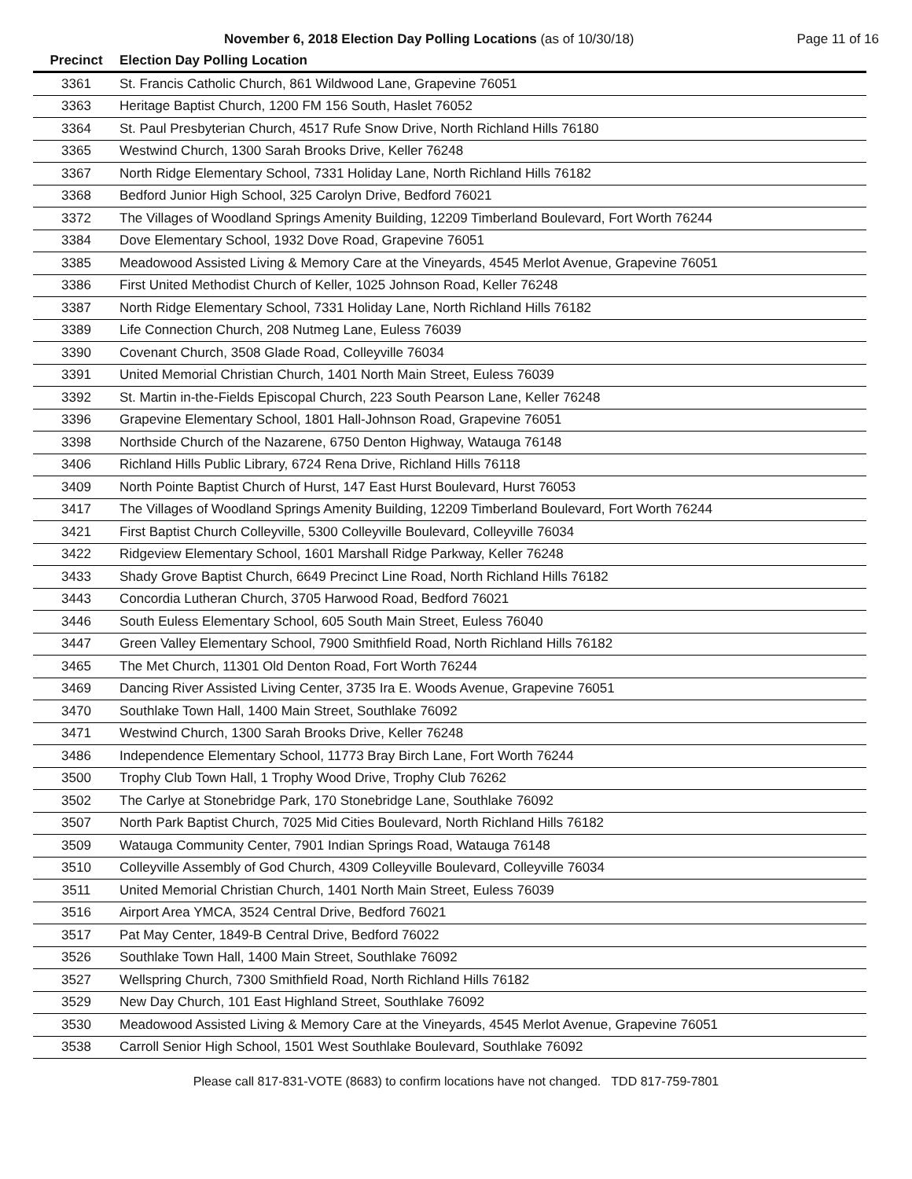November 6, 2018 Election Day Polling Locations (as of 10/30/18)
Page 11 of 16
| Precinct | Election Day Polling Location |
| --- | --- |
| 3361 | St. Francis Catholic Church, 861 Wildwood Lane, Grapevine 76051 |
| 3363 | Heritage Baptist Church, 1200 FM 156 South, Haslet 76052 |
| 3364 | St. Paul Presbyterian Church, 4517 Rufe Snow Drive, North Richland Hills 76180 |
| 3365 | Westwind Church, 1300 Sarah Brooks Drive, Keller 76248 |
| 3367 | North Ridge Elementary School, 7331 Holiday Lane, North Richland Hills 76182 |
| 3368 | Bedford Junior High School, 325 Carolyn Drive, Bedford 76021 |
| 3372 | The Villages of Woodland Springs Amenity Building, 12209 Timberland Boulevard, Fort Worth 76244 |
| 3384 | Dove Elementary School, 1932 Dove Road, Grapevine 76051 |
| 3385 | Meadowood Assisted Living & Memory Care at the Vineyards, 4545 Merlot Avenue, Grapevine 76051 |
| 3386 | First United Methodist Church of Keller, 1025 Johnson Road, Keller 76248 |
| 3387 | North Ridge Elementary School, 7331 Holiday Lane, North Richland Hills 76182 |
| 3389 | Life Connection Church, 208 Nutmeg Lane, Euless 76039 |
| 3390 | Covenant Church, 3508 Glade Road, Colleyville 76034 |
| 3391 | United Memorial Christian Church, 1401 North Main Street, Euless 76039 |
| 3392 | St. Martin in-the-Fields Episcopal Church, 223 South Pearson Lane, Keller 76248 |
| 3396 | Grapevine Elementary School, 1801 Hall-Johnson Road, Grapevine 76051 |
| 3398 | Northside Church of the Nazarene, 6750 Denton Highway, Watauga 76148 |
| 3406 | Richland Hills Public Library, 6724 Rena Drive, Richland Hills 76118 |
| 3409 | North Pointe Baptist Church of Hurst, 147 East Hurst Boulevard, Hurst 76053 |
| 3417 | The Villages of Woodland Springs Amenity Building, 12209 Timberland Boulevard, Fort Worth 76244 |
| 3421 | First Baptist Church Colleyville, 5300 Colleyville Boulevard, Colleyville 76034 |
| 3422 | Ridgeview Elementary School, 1601 Marshall Ridge Parkway, Keller 76248 |
| 3433 | Shady Grove Baptist Church, 6649 Precinct Line Road, North Richland Hills 76182 |
| 3443 | Concordia Lutheran Church, 3705 Harwood Road, Bedford 76021 |
| 3446 | South Euless Elementary School, 605 South Main Street, Euless 76040 |
| 3447 | Green Valley Elementary School, 7900 Smithfield Road, North Richland Hills 76182 |
| 3465 | The Met Church, 11301 Old Denton Road, Fort Worth 76244 |
| 3469 | Dancing River Assisted Living Center, 3735 Ira E. Woods Avenue, Grapevine 76051 |
| 3470 | Southlake Town Hall, 1400 Main Street, Southlake 76092 |
| 3471 | Westwind Church, 1300 Sarah Brooks Drive, Keller 76248 |
| 3486 | Independence Elementary School, 11773 Bray Birch Lane, Fort Worth 76244 |
| 3500 | Trophy Club Town Hall, 1 Trophy Wood Drive, Trophy Club 76262 |
| 3502 | The Carlye at Stonebridge Park, 170 Stonebridge Lane, Southlake 76092 |
| 3507 | North Park Baptist Church, 7025 Mid Cities Boulevard, North Richland Hills 76182 |
| 3509 | Watauga Community Center, 7901 Indian Springs Road, Watauga 76148 |
| 3510 | Colleyville Assembly of God Church, 4309 Colleyville Boulevard, Colleyville 76034 |
| 3511 | United Memorial Christian Church, 1401 North Main Street, Euless 76039 |
| 3516 | Airport Area YMCA, 3524 Central Drive, Bedford 76021 |
| 3517 | Pat May Center, 1849-B Central Drive, Bedford 76022 |
| 3526 | Southlake Town Hall, 1400 Main Street, Southlake 76092 |
| 3527 | Wellspring Church, 7300 Smithfield Road, North Richland Hills 76182 |
| 3529 | New Day Church, 101 East Highland Street, Southlake 76092 |
| 3530 | Meadowood Assisted Living & Memory Care at the Vineyards, 4545 Merlot Avenue, Grapevine 76051 |
| 3538 | Carroll Senior High School, 1501 West Southlake Boulevard, Southlake 76092 |
Please call 817-831-VOTE (8683) to confirm locations have not changed. TDD 817-759-7801